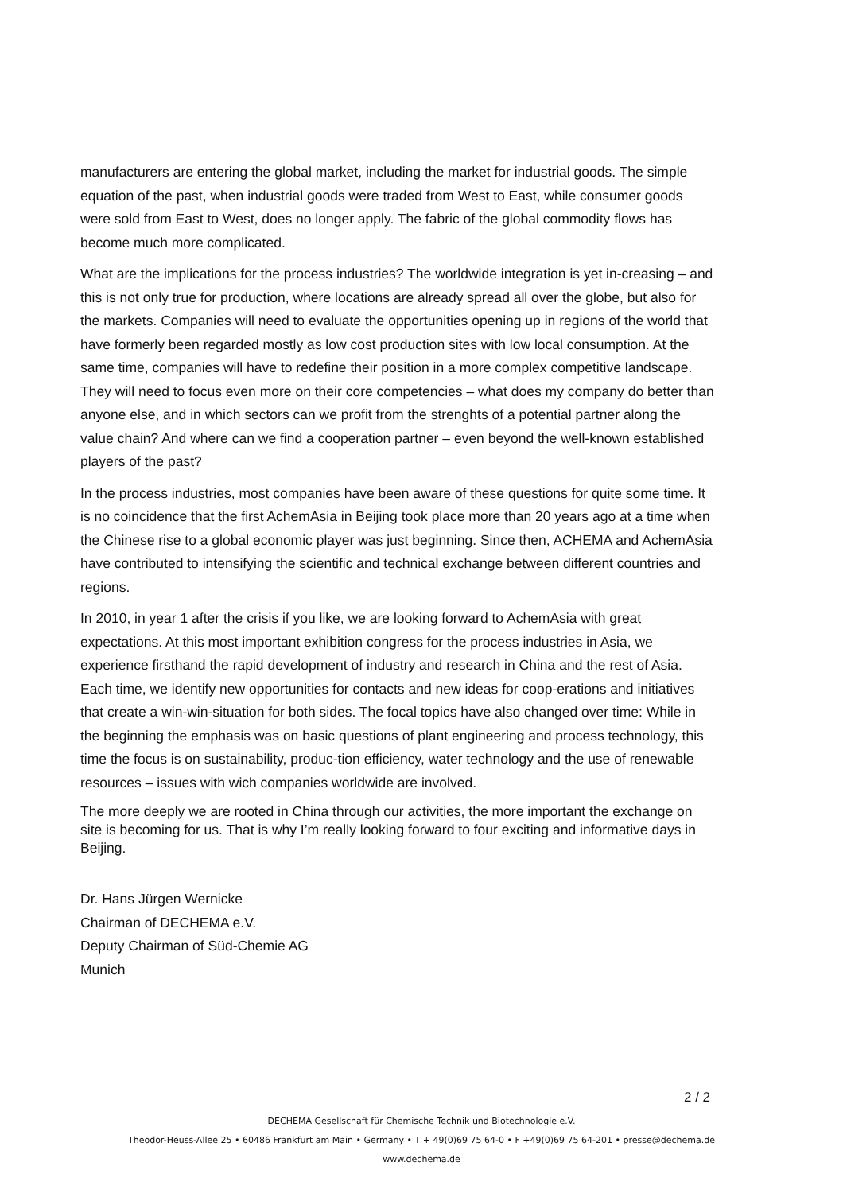manufacturers are entering the global market, including the market for industrial goods. The simple equation of the past, when industrial goods were traded from West to East, while consumer goods were sold from East to West, does no longer apply. The fabric of the global commodity flows has become much more complicated.
What are the implications for the process industries? The worldwide integration is yet in-creasing – and this is not only true for production, where locations are already spread all over the globe, but also for the markets. Companies will need to evaluate the opportunities opening up in regions of the world that have formerly been regarded mostly as low cost production sites with low local consumption. At the same time, companies will have to redefine their position in a more complex competitive landscape. They will need to focus even more on their core competencies – what does my company do better than anyone else, and in which sectors can we profit from the strenghts of a potential partner along the value chain? And where can we find a cooperation partner – even beyond the well-known established players of the past?
In the process industries, most companies have been aware of these questions for quite some time. It is no coincidence that the first AchemAsia in Beijing took place more than 20 years ago at a time when the Chinese rise to a global economic player was just beginning. Since then, ACHEMA and AchemAsia have contributed to intensifying the scientific and technical exchange between different countries and regions.
In 2010, in year 1 after the crisis if you like, we are looking forward to AchemAsia with great expectations. At this most important exhibition congress for the process industries in Asia, we experience firsthand the rapid development of industry and research in China and the rest of Asia. Each time, we identify new opportunities for contacts and new ideas for coop-erations and initiatives that create a win-win-situation for both sides. The focal topics have also changed over time: While in the beginning the emphasis was on basic questions of plant engineering and process technology, this time the focus is on sustainability, produc-tion efficiency, water technology and the use of renewable resources – issues with wich companies worldwide are involved.
The more deeply we are rooted in China through our activities, the more important the exchange on site is becoming for us. That is why I’m really looking forward to four exciting and informative days in Beijing.
Dr. Hans Jürgen Wernicke
Chairman of DECHEMA e.V.
Deputy Chairman of Süd-Chemie AG
Munich
2 / 2
DECHEMA Gesellschaft für Chemische Technik und Biotechnologie e.V.
Theodor-Heuss-Allee 25 • 60486 Frankfurt am Main • Germany • T + 49(0)69 75 64-0 • F +49(0)69 75 64-201 • presse@dechema.de
www.dechema.de